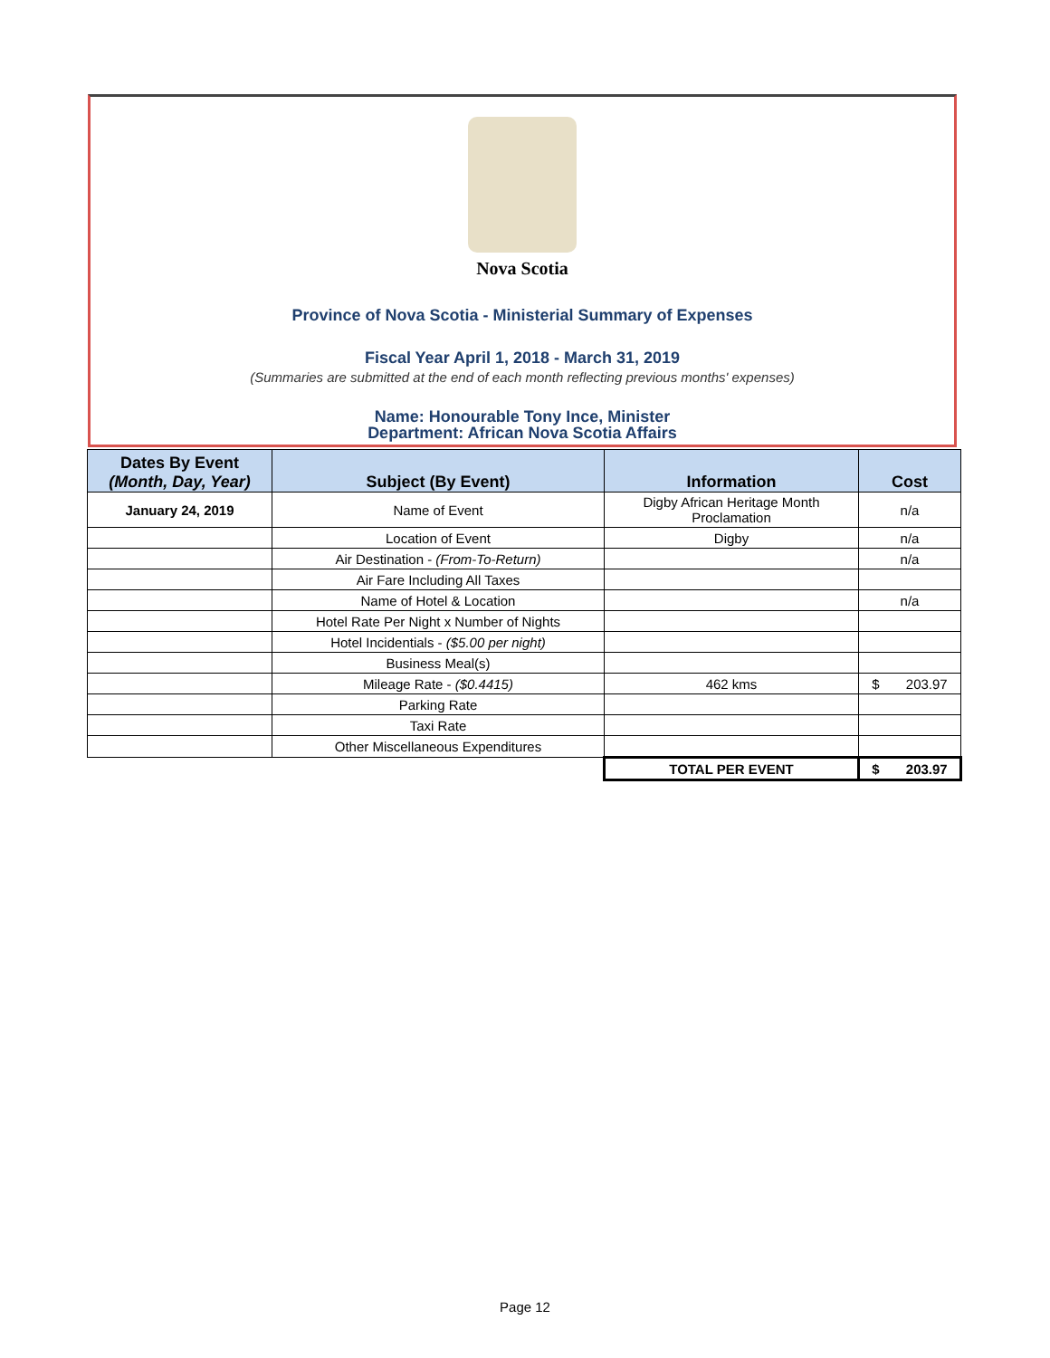Nova Scotia
Province of Nova Scotia - Ministerial Summary of Expenses
Fiscal Year April 1, 2018 - March 31, 2019
(Summaries are submitted at the end of each month reflecting previous months' expenses)
Name: Honourable Tony Ince, Minister
Department: African Nova Scotia Affairs
| Dates By Event (Month, Day, Year) | Subject (By Event) | Information | Cost |
| --- | --- | --- | --- |
| January 24, 2019 | Name of Event | Digby African Heritage Month Proclamation | n/a |
| | Location of Event | Digby | n/a |
| | Air Destination - (From-To-Return) | | n/a |
| | Air Fare Including All Taxes | | |
| | Name of Hotel & Location | | n/a |
| | Hotel Rate Per Night x Number of Nights | | |
| | Hotel Incidentials - ($5.00 per night) | | |
| | Business Meal(s) | | |
| | Mileage Rate - ($0.4415) | 462 kms | $ 203.97 |
| | Parking Rate | | |
| | Taxi Rate | | |
| | Other Miscellaneous Expenditures | | |
| | | TOTAL PER EVENT | $ 203.97 |
Page 12